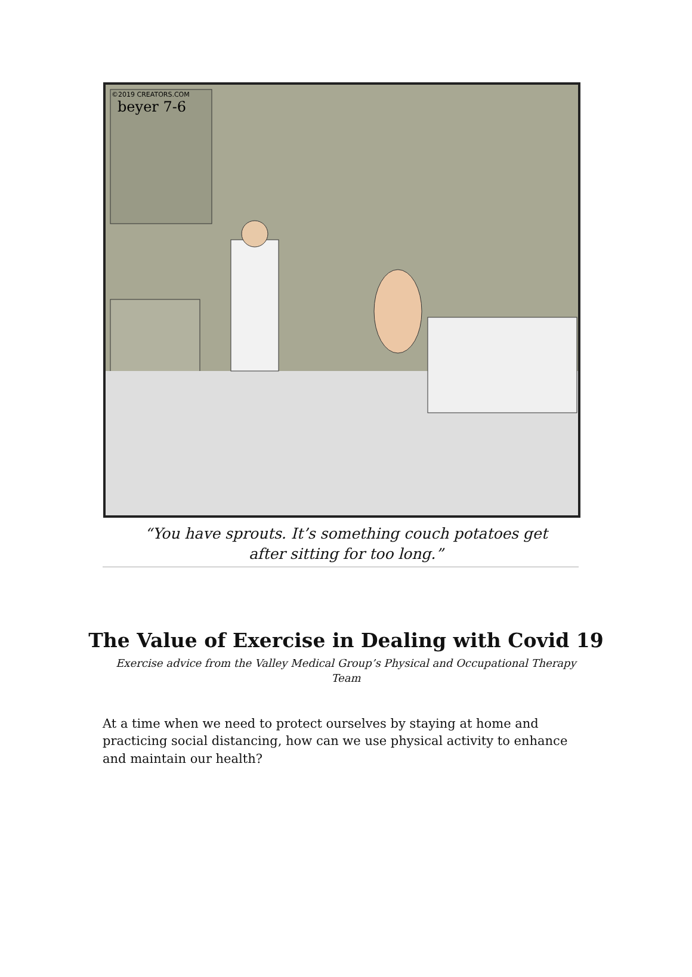©2019 CREATORS.COM
beyer 7-6
“You have sprouts. It’s something couch potatoes get
after sitting for too long.”
The Value of Exercise in Dealing with Covid 19
Exercise advice from the Valley Medical Group’s Physical and Occupational Therapy Team
At a time when we need to protect ourselves by staying at home and practicing social distancing, how can we use physical activity to enhance and maintain our health?